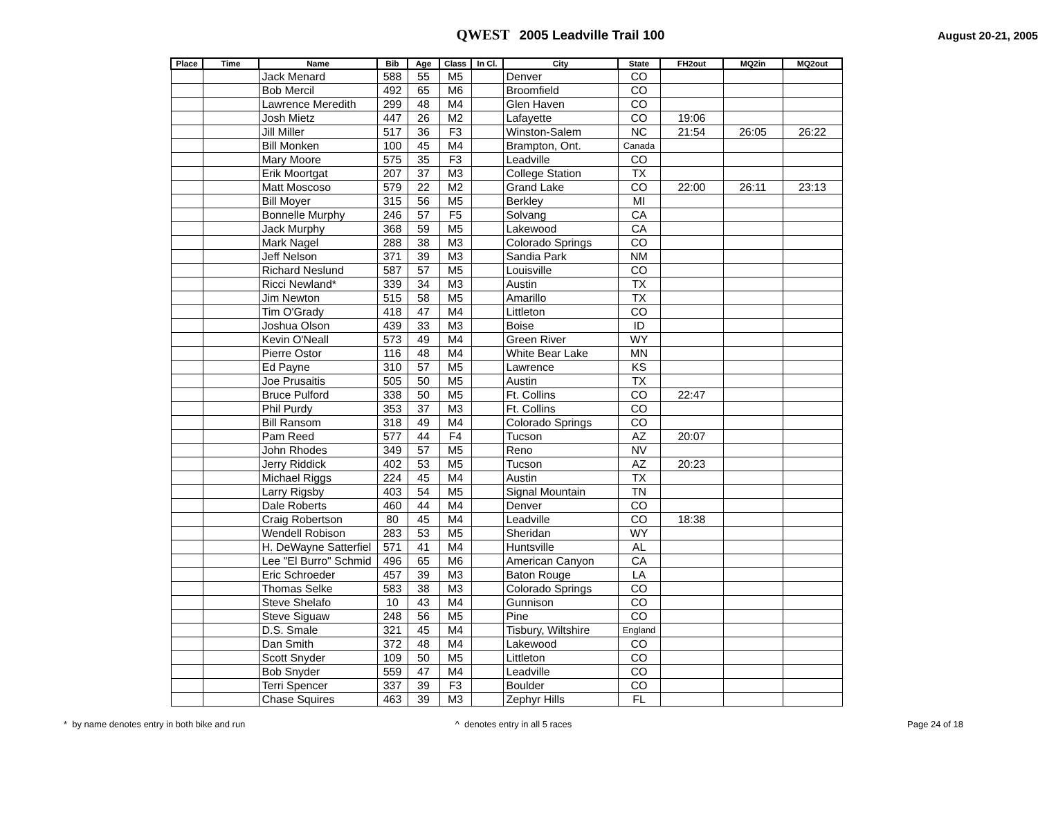QWEST 2005 Leadville Trail 100
August 20-21, 2005
| Place | Time | Name | Bib | Age | Class | In Cl. | City | State | FH2out | MQ2in | MQ2out |
| --- | --- | --- | --- | --- | --- | --- | --- | --- | --- | --- | --- |
| | | Jack Menard | 588 | 55 | M5 | | Denver | CO | | | |
| | | Bob Mercil | 492 | 65 | M6 | | Broomfield | CO | | | |
| | | Lawrence Meredith | 299 | 48 | M4 | | Glen Haven | CO | | | |
| | | Josh Mietz | 447 | 26 | M2 | | Lafayette | CO | 19:06 | | |
| | | Jill Miller | 517 | 36 | F3 | | Winston-Salem | NC | 21:54 | 26:05 | 26:22 |
| | | Bill Monken | 100 | 45 | M4 | | Brampton, Ont. | Canada | | | |
| | | Mary Moore | 575 | 35 | F3 | | Leadville | CO | | | |
| | | Erik Moortgat | 207 | 37 | M3 | | College Station | TX | | | |
| | | Matt Moscoso | 579 | 22 | M2 | | Grand Lake | CO | 22:00 | 26:11 | 23:13 |
| | | Bill Moyer | 315 | 56 | M5 | | Berkley | MI | | | |
| | | Bonnelle Murphy | 246 | 57 | F5 | | Solvang | CA | | | |
| | | Jack Murphy | 368 | 59 | M5 | | Lakewood | CA | | | |
| | | Mark Nagel | 288 | 38 | M3 | | Colorado Springs | CO | | | |
| | | Jeff Nelson | 371 | 39 | M3 | | Sandia Park | NM | | | |
| | | Richard Neslund | 587 | 57 | M5 | | Louisville | CO | | | |
| | | Ricci Newland* | 339 | 34 | M3 | | Austin | TX | | | |
| | | Jim Newton | 515 | 58 | M5 | | Amarillo | TX | | | |
| | | Tim O'Grady | 418 | 47 | M4 | | Littleton | CO | | | |
| | | Joshua Olson | 439 | 33 | M3 | | Boise | ID | | | |
| | | Kevin O'Neall | 573 | 49 | M4 | | Green River | WY | | | |
| | | Pierre Ostor | 116 | 48 | M4 | | White Bear Lake | MN | | | |
| | | Ed Payne | 310 | 57 | M5 | | Lawrence | KS | | | |
| | | Joe Prusaitis | 505 | 50 | M5 | | Austin | TX | | | |
| | | Bruce Pulford | 338 | 50 | M5 | | Ft. Collins | CO | 22:47 | | |
| | | Phil Purdy | 353 | 37 | M3 | | Ft. Collins | CO | | | |
| | | Bill Ransom | 318 | 49 | M4 | | Colorado Springs | CO | | | |
| | | Pam Reed | 577 | 44 | F4 | | Tucson | AZ | 20:07 | | |
| | | John Rhodes | 349 | 57 | M5 | | Reno | NV | | | |
| | | Jerry Riddick | 402 | 53 | M5 | | Tucson | AZ | 20:23 | | |
| | | Michael Riggs | 224 | 45 | M4 | | Austin | TX | | | |
| | | Larry Rigsby | 403 | 54 | M5 | | Signal Mountain | TN | | | |
| | | Dale Roberts | 460 | 44 | M4 | | Denver | CO | | | |
| | | Craig Robertson | 80 | 45 | M4 | | Leadville | CO | 18:38 | | |
| | | Wendell Robison | 283 | 53 | M5 | | Sheridan | WY | | | |
| | | H. DeWayne Satterfiel | 571 | 41 | M4 | | Huntsville | AL | | | |
| | | Lee "El Burro" Schmid | 496 | 65 | M6 | | American Canyon | CA | | | |
| | | Eric Schroeder | 457 | 39 | M3 | | Baton Rouge | LA | | | |
| | | Thomas Selke | 583 | 38 | M3 | | Colorado Springs | CO | | | |
| | | Steve Shelafo | 10 | 43 | M4 | | Gunnison | CO | | | |
| | | Steve Siguaw | 248 | 56 | M5 | | Pine | CO | | | |
| | | D.S. Smale | 321 | 45 | M4 | | Tisbury, Wiltshire | England | | | |
| | | Dan Smith | 372 | 48 | M4 | | Lakewood | CO | | | |
| | | Scott Snyder | 109 | 50 | M5 | | Littleton | CO | | | |
| | | Bob Snyder | 559 | 47 | M4 | | Leadville | CO | | | |
| | | Terri Spencer | 337 | 39 | F3 | | Boulder | CO | | | |
| | | Chase Squires | 463 | 39 | M3 | | Zephyr Hills | FL | | | |
* by name denotes entry in both bike and run
^ denotes entry in all 5 races
Page 24 of 18